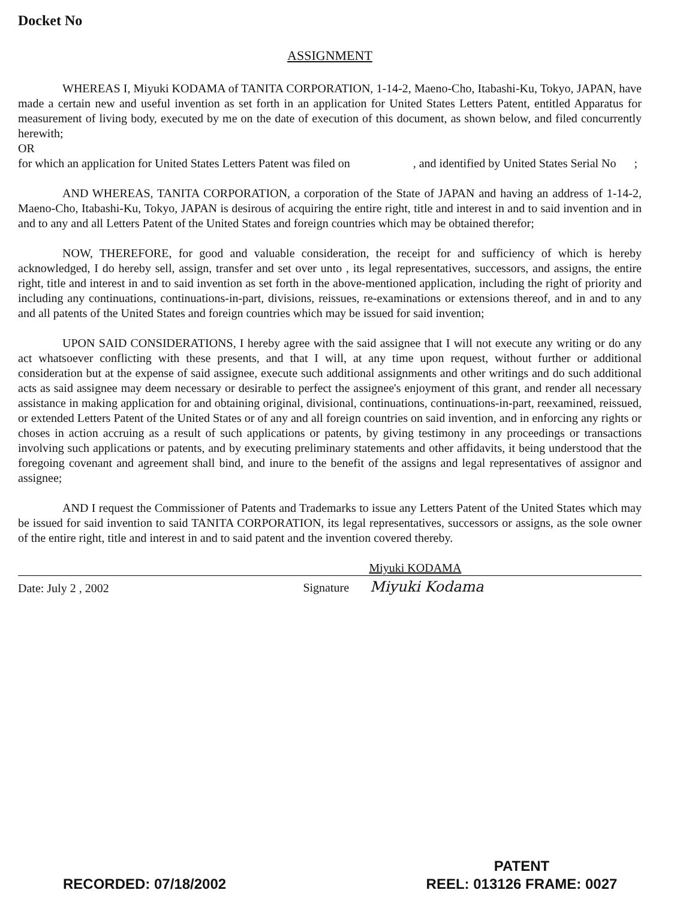Docket No
ASSIGNMENT
WHEREAS I, Miyuki KODAMA of TANITA CORPORATION, 1-14-2, Maeno-Cho, Itabashi-Ku, Tokyo, JAPAN, have made a certain new and useful invention as set forth in an application for United States Letters Patent, entitled Apparatus for measurement of living body, executed by me on the date of execution of this document, as shown below, and filed concurrently herewith;
OR
for which an application for United States Letters Patent was filed on , and identified by United States Serial No ;
AND WHEREAS, TANITA CORPORATION, a corporation of the State of JAPAN and having an address of 1-14-2, Maeno-Cho, Itabashi-Ku, Tokyo, JAPAN is desirous of acquiring the entire right, title and interest in and to said invention and in and to any and all Letters Patent of the United States and foreign countries which may be obtained therefor;
NOW, THEREFORE, for good and valuable consideration, the receipt for and sufficiency of which is hereby acknowledged, I do hereby sell, assign, transfer and set over unto , its legal representatives, successors, and assigns, the entire right, title and interest in and to said invention as set forth in the above-mentioned application, including the right of priority and including any continuations, continuations-in-part, divisions, reissues, re-examinations or extensions thereof, and in and to any and all patents of the United States and foreign countries which may be issued for said invention;
UPON SAID CONSIDERATIONS, I hereby agree with the said assignee that I will not execute any writing or do any act whatsoever conflicting with these presents, and that I will, at any time upon request, without further or additional consideration but at the expense of said assignee, execute such additional assignments and other writings and do such additional acts as said assignee may deem necessary or desirable to perfect the assignee's enjoyment of this grant, and render all necessary assistance in making application for and obtaining original, divisional, continuations, continuations-in-part, reexamined, reissued, or extended Letters Patent of the United States or of any and all foreign countries on said invention, and in enforcing any rights or choses in action accruing as a result of such applications or patents, by giving testimony in any proceedings or transactions involving such applications or patents, and by executing preliminary statements and other affidavits, it being understood that the foregoing covenant and agreement shall bind, and inure to the benefit of the assigns and legal representatives of assignor and assignee;
AND I request the Commissioner of Patents and Trademarks to issue any Letters Patent of the United States which may be issued for said invention to said TANITA CORPORATION, its legal representatives, successors or assigns, as the sole owner of the entire right, title and interest in and to said patent and the invention covered thereby.
Date: July 2 , 2002
Miyuki KODAMA
Signature Miyuki Kodama
RECORDED: 07/18/2002
PATENT
REEL: 013126 FRAME: 0027